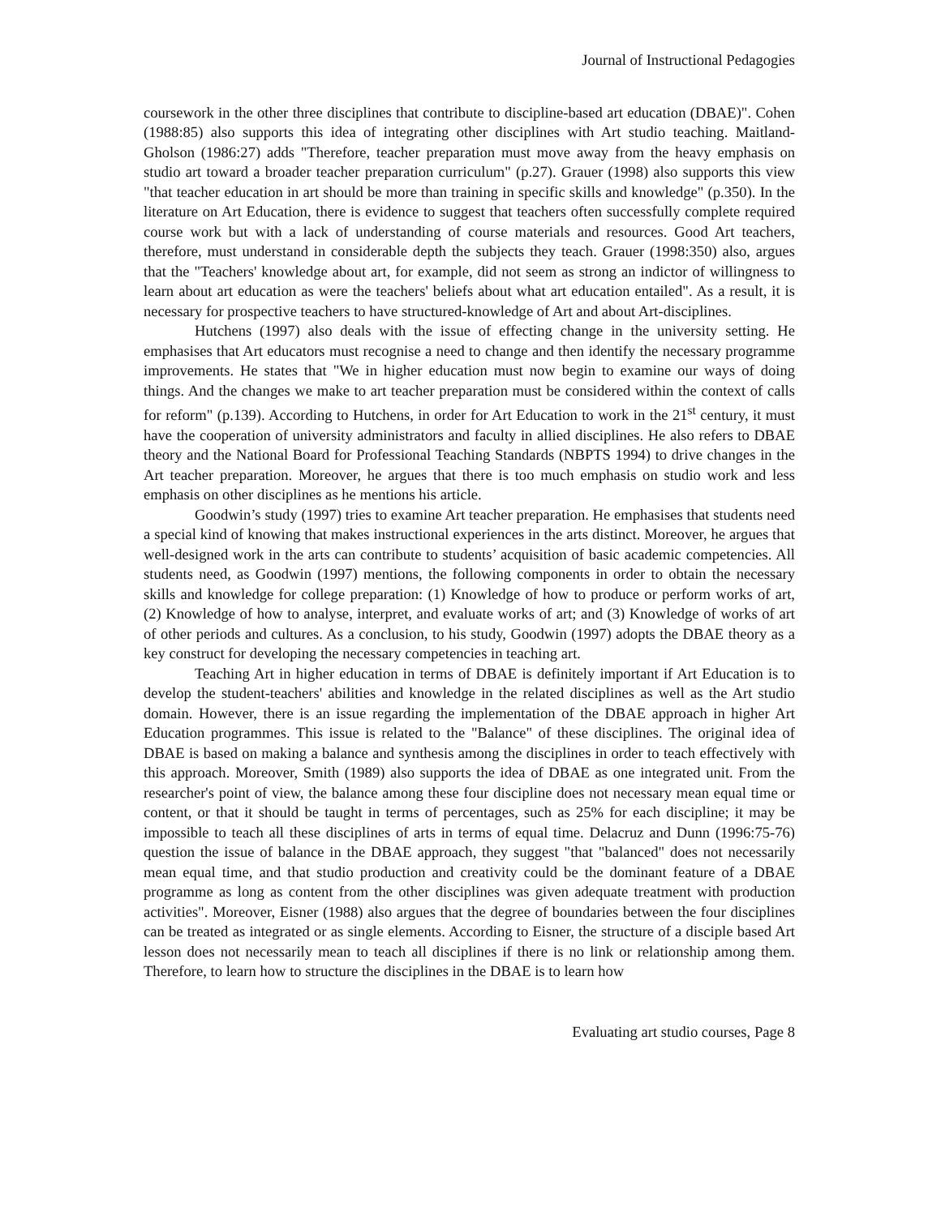Journal of Instructional Pedagogies
coursework in the other three disciplines that contribute to discipline-based art education (DBAE)". Cohen (1988:85) also supports this idea of integrating other disciplines with Art studio teaching. Maitland-Gholson (1986:27) adds "Therefore, teacher preparation must move away from the heavy emphasis on studio art toward a broader teacher preparation curriculum" (p.27). Grauer (1998) also supports this view "that teacher education in art should be more than training in specific skills and knowledge" (p.350). In the literature on Art Education, there is evidence to suggest that teachers often successfully complete required course work but with a lack of understanding of course materials and resources. Good Art teachers, therefore, must understand in considerable depth the subjects they teach. Grauer (1998:350) also, argues that the "Teachers' knowledge about art, for example, did not seem as strong an indictor of willingness to learn about art education as were the teachers' beliefs about what art education entailed". As a result, it is necessary for prospective teachers to have structured-knowledge of Art and about Art-disciplines.
Hutchens (1997) also deals with the issue of effecting change in the university setting. He emphasises that Art educators must recognise a need to change and then identify the necessary programme improvements. He states that "We in higher education must now begin to examine our ways of doing things. And the changes we make to art teacher preparation must be considered within the context of calls for reform" (p.139). According to Hutchens, in order for Art Education to work in the 21<sup>st</sup> century, it must have the cooperation of university administrators and faculty in allied disciplines. He also refers to DBAE theory and the National Board for Professional Teaching Standards (NBPTS 1994) to drive changes in the Art teacher preparation. Moreover, he argues that there is too much emphasis on studio work and less emphasis on other disciplines as he mentions his article.
Goodwin’s study (1997) tries to examine Art teacher preparation. He emphasises that students need a special kind of knowing that makes instructional experiences in the arts distinct. Moreover, he argues that well-designed work in the arts can contribute to students’ acquisition of basic academic competencies. All students need, as Goodwin (1997) mentions, the following components in order to obtain the necessary skills and knowledge for college preparation: (1) Knowledge of how to produce or perform works of art, (2) Knowledge of how to analyse, interpret, and evaluate works of art; and (3) Knowledge of works of art of other periods and cultures. As a conclusion, to his study, Goodwin (1997) adopts the DBAE theory as a key construct for developing the necessary competencies in teaching art.
Teaching Art in higher education in terms of DBAE is definitely important if Art Education is to develop the student-teachers' abilities and knowledge in the related disciplines as well as the Art studio domain. However, there is an issue regarding the implementation of the DBAE approach in higher Art Education programmes. This issue is related to the "Balance" of these disciplines. The original idea of DBAE is based on making a balance and synthesis among the disciplines in order to teach effectively with this approach. Moreover, Smith (1989) also supports the idea of DBAE as one integrated unit. From the researcher's point of view, the balance among these four discipline does not necessary mean equal time or content, or that it should be taught in terms of percentages, such as 25% for each discipline; it may be impossible to teach all these disciplines of arts in terms of equal time. Delacruz and Dunn (1996:75-76) question the issue of balance in the DBAE approach, they suggest "that "balanced" does not necessarily mean equal time, and that studio production and creativity could be the dominant feature of a DBAE programme as long as content from the other disciplines was given adequate treatment with production activities". Moreover, Eisner (1988) also argues that the degree of boundaries between the four disciplines can be treated as integrated or as single elements. According to Eisner, the structure of a disciple based Art lesson does not necessarily mean to teach all disciplines if there is no link or relationship among them. Therefore, to learn how to structure the disciplines in the DBAE is to learn how
Evaluating art studio courses, Page 8